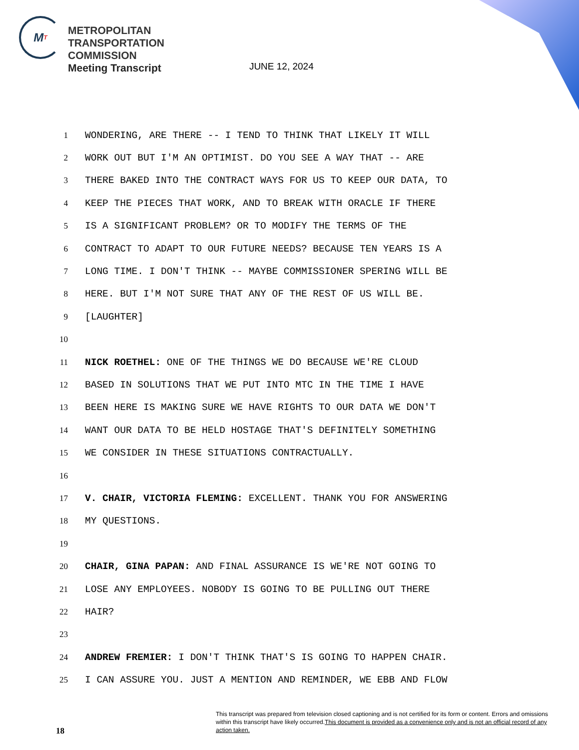M T
METROPOLITAN
TRANSPORTATION
COMMISSION
Meeting Transcript
JUNE 12, 2024
1 WONDERING, ARE THERE -- I TEND TO THINK THAT LIKELY IT WILL
2 WORK OUT BUT I'M AN OPTIMIST. DO YOU SEE A WAY THAT -- ARE
3 THERE BAKED INTO THE CONTRACT WAYS FOR US TO KEEP OUR DATA, TO
4 KEEP THE PIECES THAT WORK, AND TO BREAK WITH ORACLE IF THERE
5 IS A SIGNIFICANT PROBLEM? OR TO MODIFY THE TERMS OF THE
6 CONTRACT TO ADAPT TO OUR FUTURE NEEDS? BECAUSE TEN YEARS IS A
7 LONG TIME. I DON'T THINK -- MAYBE COMMISSIONER SPERING WILL BE
8 HERE. BUT I'M NOT SURE THAT ANY OF THE REST OF US WILL BE.
9 [LAUGHTER]
10
11 NICK ROETHEL: ONE OF THE THINGS WE DO BECAUSE WE'RE CLOUD
12 BASED IN SOLUTIONS THAT WE PUT INTO MTC IN THE TIME I HAVE
13 BEEN HERE IS MAKING SURE WE HAVE RIGHTS TO OUR DATA WE DON'T
14 WANT OUR DATA TO BE HELD HOSTAGE THAT'S DEFINITELY SOMETHING
15 WE CONSIDER IN THESE SITUATIONS CONTRACTUALLY.
16
17 V. CHAIR, VICTORIA FLEMING: EXCELLENT. THANK YOU FOR ANSWERING
18 MY QUESTIONS.
19
20 CHAIR, GINA PAPAN: AND FINAL ASSURANCE IS WE'RE NOT GOING TO
21 LOSE ANY EMPLOYEES. NOBODY IS GOING TO BE PULLING OUT THERE
22 HAIR?
23
24 ANDREW FREMIER: I DON'T THINK THAT'S IS GOING TO HAPPEN CHAIR.
25 I CAN ASSURE YOU. JUST A MENTION AND REMINDER, WE EBB AND FLOW
This transcript was prepared from television closed captioning and is not certified for its form or content. Errors and omissions within this transcript have likely occurred.This document is provided as a convenience only and is not an official record of any action taken.
18